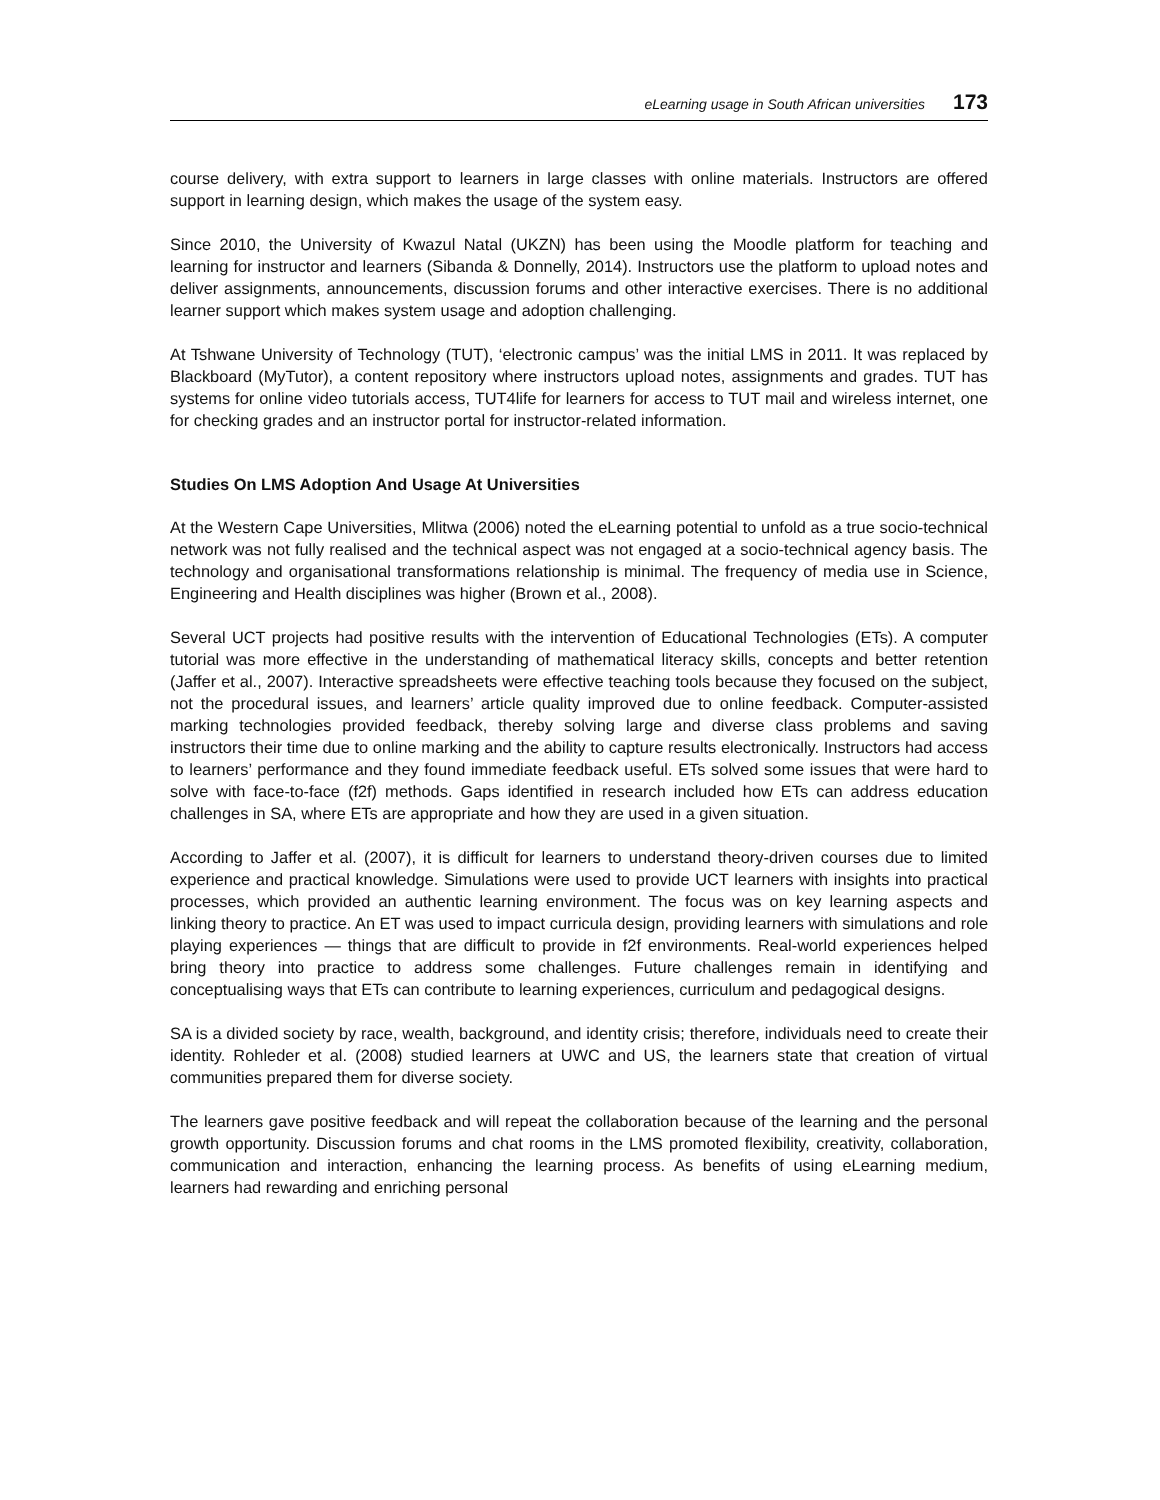eLearning usage in South African universities 173
course delivery, with extra support to learners in large classes with online materials. Instructors are offered support in learning design, which makes the usage of the system easy.
Since 2010, the University of Kwazul Natal (UKZN) has been using the Moodle platform for teaching and learning for instructor and learners (Sibanda & Donnelly, 2014). Instructors use the platform to upload notes and deliver assignments, announcements, discussion forums and other interactive exercises. There is no additional learner support which makes system usage and adoption challenging.
At Tshwane University of Technology (TUT), ‘electronic campus’ was the initial LMS in 2011. It was replaced by Blackboard (MyTutor), a content repository where instructors upload notes, assignments and grades. TUT has systems for online video tutorials access, TUT4life for learners for access to TUT mail and wireless internet, one for checking grades and an instructor portal for instructor-related information.
Studies On LMS Adoption And Usage At Universities
At the Western Cape Universities, Mlitwa (2006) noted the eLearning potential to unfold as a true socio-technical network was not fully realised and the technical aspect was not engaged at a socio-technical agency basis. The technology and organisational transformations relationship is minimal. The frequency of media use in Science, Engineering and Health disciplines was higher (Brown et al., 2008).
Several UCT projects had positive results with the intervention of Educational Technologies (ETs). A computer tutorial was more effective in the understanding of mathematical literacy skills, concepts and better retention (Jaffer et al., 2007). Interactive spreadsheets were effective teaching tools because they focused on the subject, not the procedural issues, and learners’ article quality improved due to online feedback. Computer-assisted marking technologies provided feedback, thereby solving large and diverse class problems and saving instructors their time due to online marking and the ability to capture results electronically. Instructors had access to learners’ performance and they found immediate feedback useful. ETs solved some issues that were hard to solve with face-to-face (f2f) methods. Gaps identified in research included how ETs can address education challenges in SA, where ETs are appropriate and how they are used in a given situation.
According to Jaffer et al. (2007), it is difficult for learners to understand theory-driven courses due to limited experience and practical knowledge. Simulations were used to provide UCT learners with insights into practical processes, which provided an authentic learning environment. The focus was on key learning aspects and linking theory to practice. An ET was used to impact curricula design, providing learners with simulations and role playing experiences — things that are difficult to provide in f2f environments. Real-world experiences helped bring theory into practice to address some challenges. Future challenges remain in identifying and conceptualising ways that ETs can contribute to learning experiences, curriculum and pedagogical designs.
SA is a divided society by race, wealth, background, and identity crisis; therefore, individuals need to create their identity. Rohleder et al. (2008) studied learners at UWC and US, the learners state that creation of virtual communities prepared them for diverse society.
The learners gave positive feedback and will repeat the collaboration because of the learning and the personal growth opportunity. Discussion forums and chat rooms in the LMS promoted flexibility, creativity, collaboration, communication and interaction, enhancing the learning process. As benefits of using eLearning medium, learners had rewarding and enriching personal